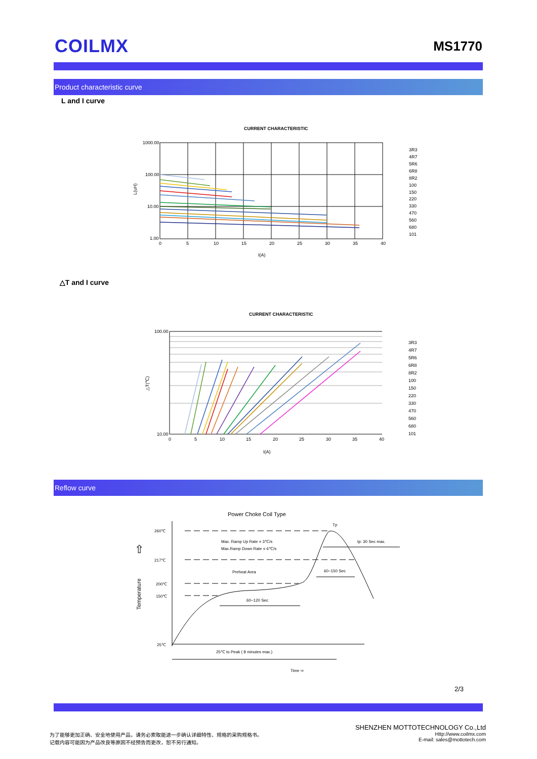COILMX
MS1770
Product characteristic curve
L and I curve
CURRENT CHARACTERISTIC
1000.00
100.00
10.00
1.00
0
5
10
15
20
25
30
35
40
I(A)
L(uH)
3R3
4R7
5R6
6R8
8R2
100
150
220
330
470
560
680
101
△T and I curve
CURRENT CHARACTERISTIC
100.00
10.00
0
5
10
15
20
25
30
35
40
I(A)
△T(℃)
3R3
4R7
5R6
6R8
8R2
100
150
220
330
470
560
680
101
Reflow curve
Power Choke Coil Type
260℃
217℃
200℃
150℃
25℃
Temperature
Tp
tp: 30 Sec max.
Max. Ramp Up Rate = 3℃/s
Max.Ramp Down Rate = 6℃/s
Preheat Area
60~150 Sec
60~120 Sec
25℃ to Peak ( 8 minutes max.)
Time ⇨
⇧
2/3
为了能够更加正确、安全地使用产品，请务必索取能进一步确认详细特性、规格的采购规格书。
记载内容可能因为产品改良等原因不经预告而更改，恕不另行通知。
SHENZHEN MOTTOTECHNOLOGY Co.,Ltd
Http://www.coilmx.com
E-mail: sales@mottotech.com